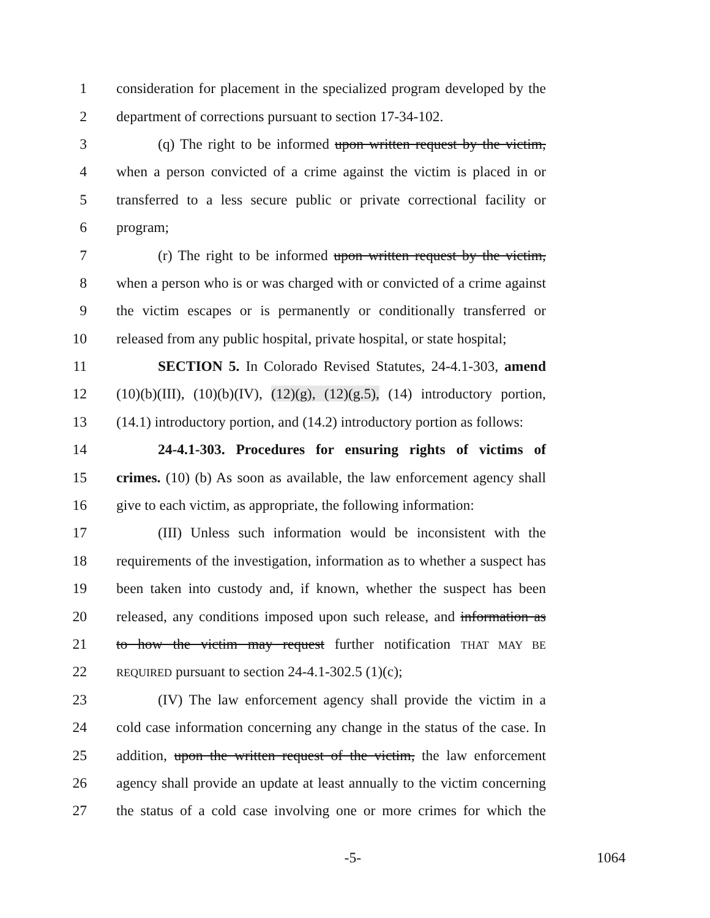1 consideration for placement in the specialized program developed by the
2 department of corrections pursuant to section 17-34-102.
3 (q) The right to be informed upon written request by the victim,
4 when a person convicted of a crime against the victim is placed in or
5 transferred to a less secure public or private correctional facility or
6 program;
7 (r) The right to be informed upon written request by the victim,
8 when a person who is or was charged with or convicted of a crime against
9 the victim escapes or is permanently or conditionally transferred or
10 released from any public hospital, private hospital, or state hospital;
11 SECTION 5. In Colorado Revised Statutes, 24-4.1-303, amend
12 (10)(b)(III), (10)(b)(IV), (12)(g), (12)(g.5), (14) introductory portion,
13 (14.1) introductory portion, and (14.2) introductory portion as follows:
14 24-4.1-303. Procedures for ensuring rights of victims of
15 crimes. (10) (b) As soon as available, the law enforcement agency shall
16 give to each victim, as appropriate, the following information:
17 (III) Unless such information would be inconsistent with the
18 requirements of the investigation, information as to whether a suspect has
19 been taken into custody and, if known, whether the suspect has been
20 released, any conditions imposed upon such release, and information as
21 to how the victim may request further notification THAT MAY BE
22 REQUIRED pursuant to section 24-4.1-302.5 (1)(c);
23 (IV) The law enforcement agency shall provide the victim in a
24 cold case information concerning any change in the status of the case. In
25 addition, upon the written request of the victim, the law enforcement
26 agency shall provide an update at least annually to the victim concerning
27 the status of a cold case involving one or more crimes for which the
-5- 1064